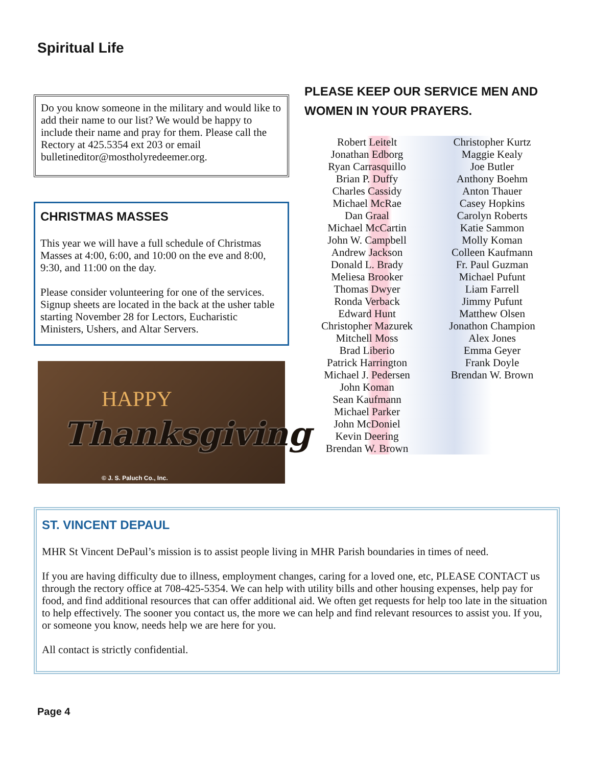Spiritual Life
Do you know someone in the military and would like to add their name to our list? We would be happy to include their name and pray for them. Please call the Rectory at 425.5354 ext 203 or email bulletineditor@mostholyredeemer.org.
CHRISTMAS MASSES
This year we will have a full schedule of Christmas Masses at 4:00, 6:00, and 10:00 on the eve and 8:00, 9:30, and 11:00 on the day.
Please consider volunteering for one of the services. Signup sheets are located in the back at the usher table starting November 28 for Lectors, Eucharistic Ministers, Ushers, and Altar Servers.
HAPPY
Thanksgiving
© J. S. Paluch Co., Inc.
PLEASE KEEP OUR SERVICE MEN AND WOMEN IN YOUR PRAYERS.
Robert Leitelt
Jonathan Edborg
Ryan Carrasquillo
Brian P. Duffy
Charles Cassidy
Michael McRae
Dan Graal
Michael McCartin
John W. Campbell
Andrew Jackson
Donald L. Brady
Meliesa Brooker
Thomas Dwyer
Ronda Verback
Edward Hunt
Christopher Mazurek
Mitchell Moss
Brad Liberio
Patrick Harrington
Michael J. Pedersen
John Koman
Sean Kaufmann
Michael Parker
John McDoniel
Kevin Deering
Brendan W. Brown
Christopher Kurtz
Maggie Kealy
Joe Butler
Anthony Boehm
Anton Thauer
Casey Hopkins
Carolyn Roberts
Katie Sammon
Molly Koman
Colleen Kaufmann
Fr. Paul Guzman
Michael Pufunt
Liam Farrell
Jimmy Pufunt
Matthew Olsen
Jonathon Champion
Alex Jones
Emma Geyer
Frank Doyle
Brendan W. Brown
ST. VINCENT DEPAUL
MHR St Vincent DePaul’s mission is to assist people living in MHR Parish boundaries in times of need.
If you are having difficulty due to illness, employment changes, caring for a loved one, etc, PLEASE CONTACT us through the rectory office at 708-425-5354. We can help with utility bills and other housing expenses, help pay for food, and find additional resources that can offer additional aid. We often get requests for help too late in the situation to help effectively. The sooner you contact us, the more we can help and find relevant resources to assist you. If you, or someone you know, needs help we are here for you.
All contact is strictly confidential.
Page 4